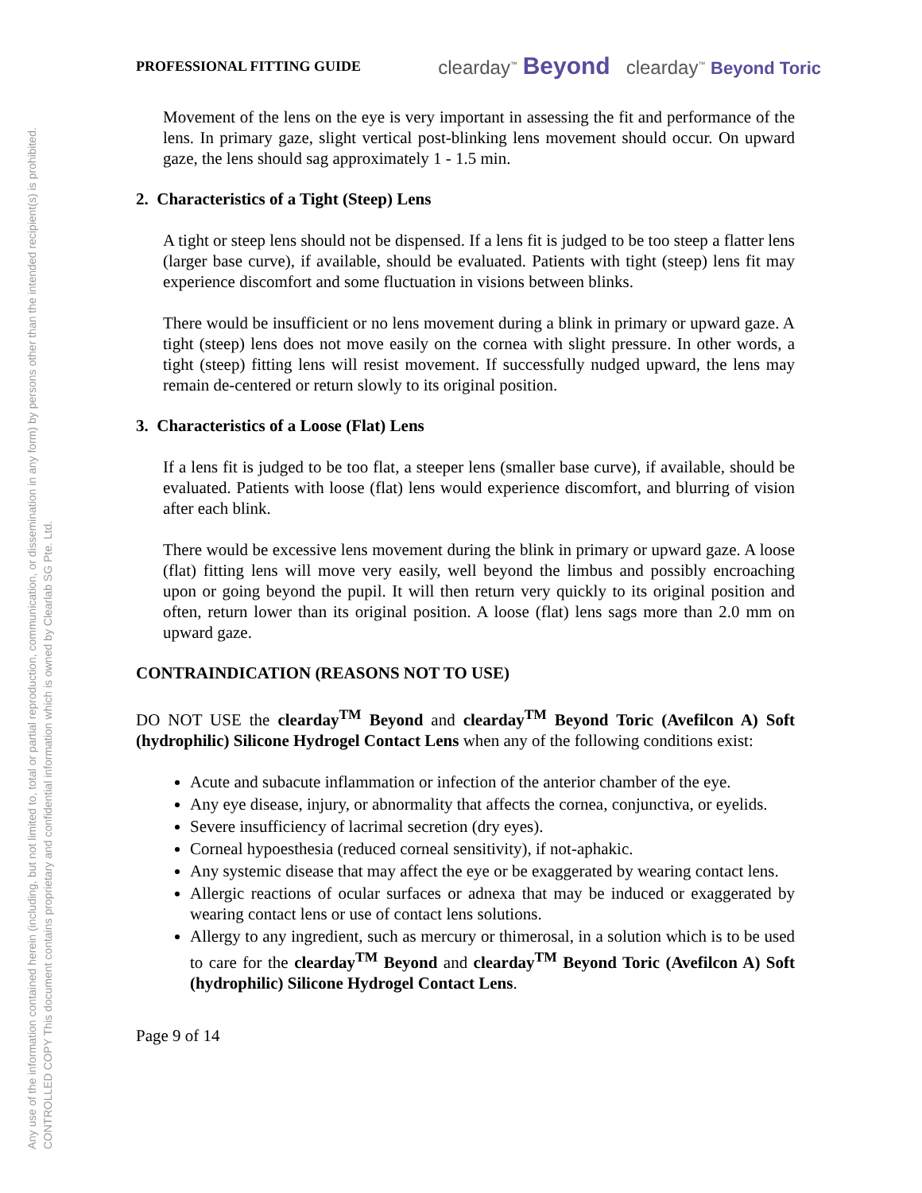Any use of the information contained herein (including, but not limited to, total or partial reproduction, communication, or dissemination in any form) by persons other than the intended recipient(s) is prohibited.
CONTROLLED COPY This document contains proprietary and confidential information which is owned by Clearlab SG Pte. Ltd.
PROFESSIONAL FITTING GUIDE clearday<sup>™</sup> Beyond clearday<sup>™</sup> Beyond Toric
Movement of the lens on the eye is very important in assessing the fit and performance of the lens. In primary gaze, slight vertical post-blinking lens movement should occur. On upward gaze, the lens should sag approximately 1 - 1.5 min.
2. Characteristics of a Tight (Steep) Lens
A tight or steep lens should not be dispensed. If a lens fit is judged to be too steep a flatter lens (larger base curve), if available, should be evaluated. Patients with tight (steep) lens fit may experience discomfort and some fluctuation in visions between blinks.
There would be insufficient or no lens movement during a blink in primary or upward gaze. A tight (steep) lens does not move easily on the cornea with slight pressure. In other words, a tight (steep) fitting lens will resist movement. If successfully nudged upward, the lens may remain de-centered or return slowly to its original position.
3. Characteristics of a Loose (Flat) Lens
If a lens fit is judged to be too flat, a steeper lens (smaller base curve), if available, should be evaluated. Patients with loose (flat) lens would experience discomfort, and blurring of vision after each blink.
There would be excessive lens movement during the blink in primary or upward gaze. A loose (flat) fitting lens will move very easily, well beyond the limbus and possibly encroaching upon or going beyond the pupil. It will then return very quickly to its original position and often, return lower than its original position. A loose (flat) lens sags more than 2.0 mm on upward gaze.
CONTRAINDICATION (REASONS NOT TO USE)
DO NOT USE the clearday<sup>TM</sup> Beyond and clearday<sup>TM</sup> Beyond Toric (Avefilcon A) Soft (hydrophilic) Silicone Hydrogel Contact Lens when any of the following conditions exist:
Acute and subacute inflammation or infection of the anterior chamber of the eye.
Any eye disease, injury, or abnormality that affects the cornea, conjunctiva, or eyelids.
Severe insufficiency of lacrimal secretion (dry eyes).
Corneal hypoesthesia (reduced corneal sensitivity), if not-aphakic.
Any systemic disease that may affect the eye or be exaggerated by wearing contact lens.
Allergic reactions of ocular surfaces or adnexa that may be induced or exaggerated by wearing contact lens or use of contact lens solutions.
Allergy to any ingredient, such as mercury or thimerosal, in a solution which is to be used to care for the clearday<sup>TM</sup> Beyond and clearday<sup>TM</sup> Beyond Toric (Avefilcon A) Soft (hydrophilic) Silicone Hydrogel Contact Lens.
Page 9 of 14